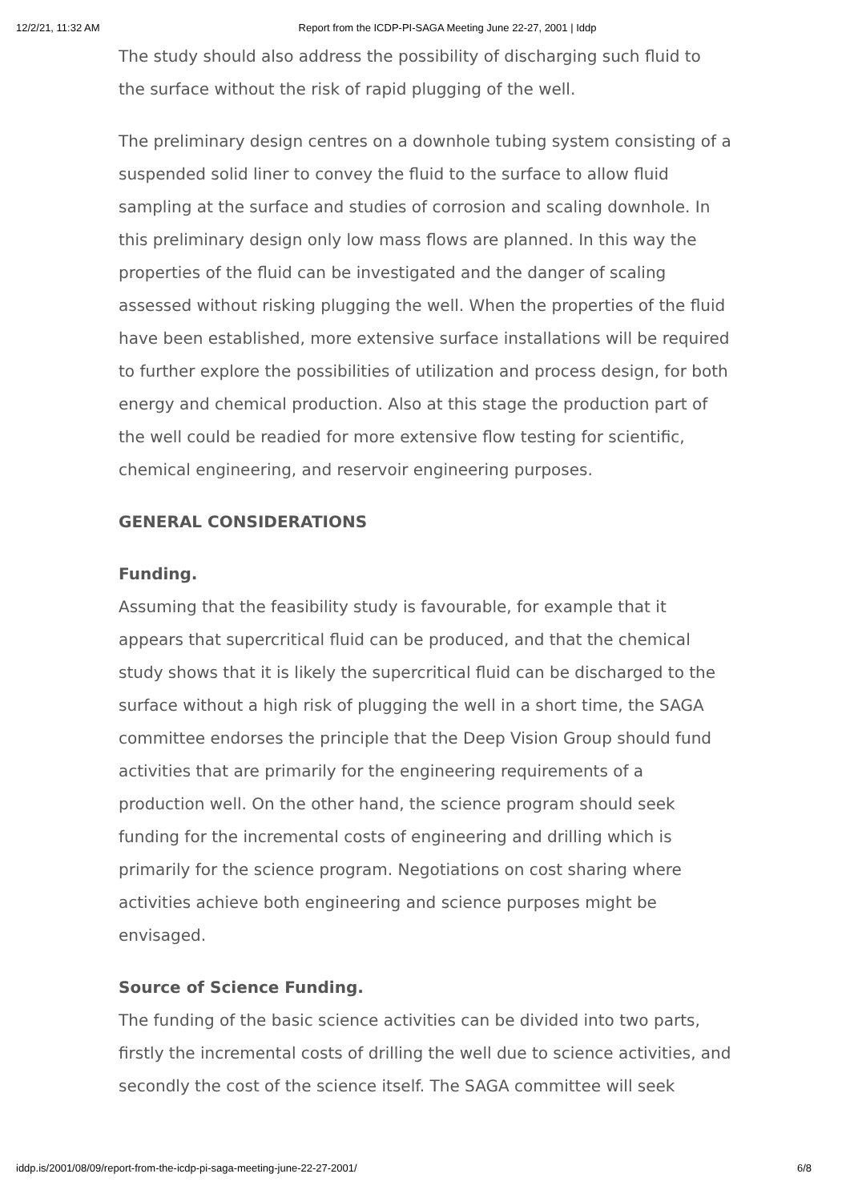12/2/21, 11:32 AM Report from the ICDP-PI-SAGA Meeting June 22-27, 2001 | Iddp
The study should also address the possibility of discharging such fluid to the surface without the risk of rapid plugging of the well.
The preliminary design centres on a downhole tubing system consisting of a suspended solid liner to convey the fluid to the surface to allow fluid sampling at the surface and studies of corrosion and scaling downhole. In this preliminary design only low mass flows are planned. In this way the properties of the fluid can be investigated and the danger of scaling assessed without risking plugging the well. When the properties of the fluid have been established, more extensive surface installations will be required to further explore the possibilities of utilization and process design, for both energy and chemical production. Also at this stage the production part of the well could be readied for more extensive flow testing for scientific, chemical engineering, and reservoir engineering purposes.
GENERAL CONSIDERATIONS
Funding.
Assuming that the feasibility study is favourable, for example that it appears that supercritical fluid can be produced, and that the chemical study shows that it is likely the supercritical fluid can be discharged to the surface without a high risk of plugging the well in a short time, the SAGA committee endorses the principle that the Deep Vision Group should fund activities that are primarily for the engineering requirements of a production well. On the other hand, the science program should seek funding for the incremental costs of engineering and drilling which is primarily for the science program. Negotiations on cost sharing where activities achieve both engineering and science purposes might be envisaged.
Source of Science Funding.
The funding of the basic science activities can be divided into two parts, firstly the incremental costs of drilling the well due to science activities, and secondly the cost of the science itself. The SAGA committee will seek
iddp.is/2001/08/09/report-from-the-icdp-pi-saga-meeting-june-22-27-2001/ 6/8